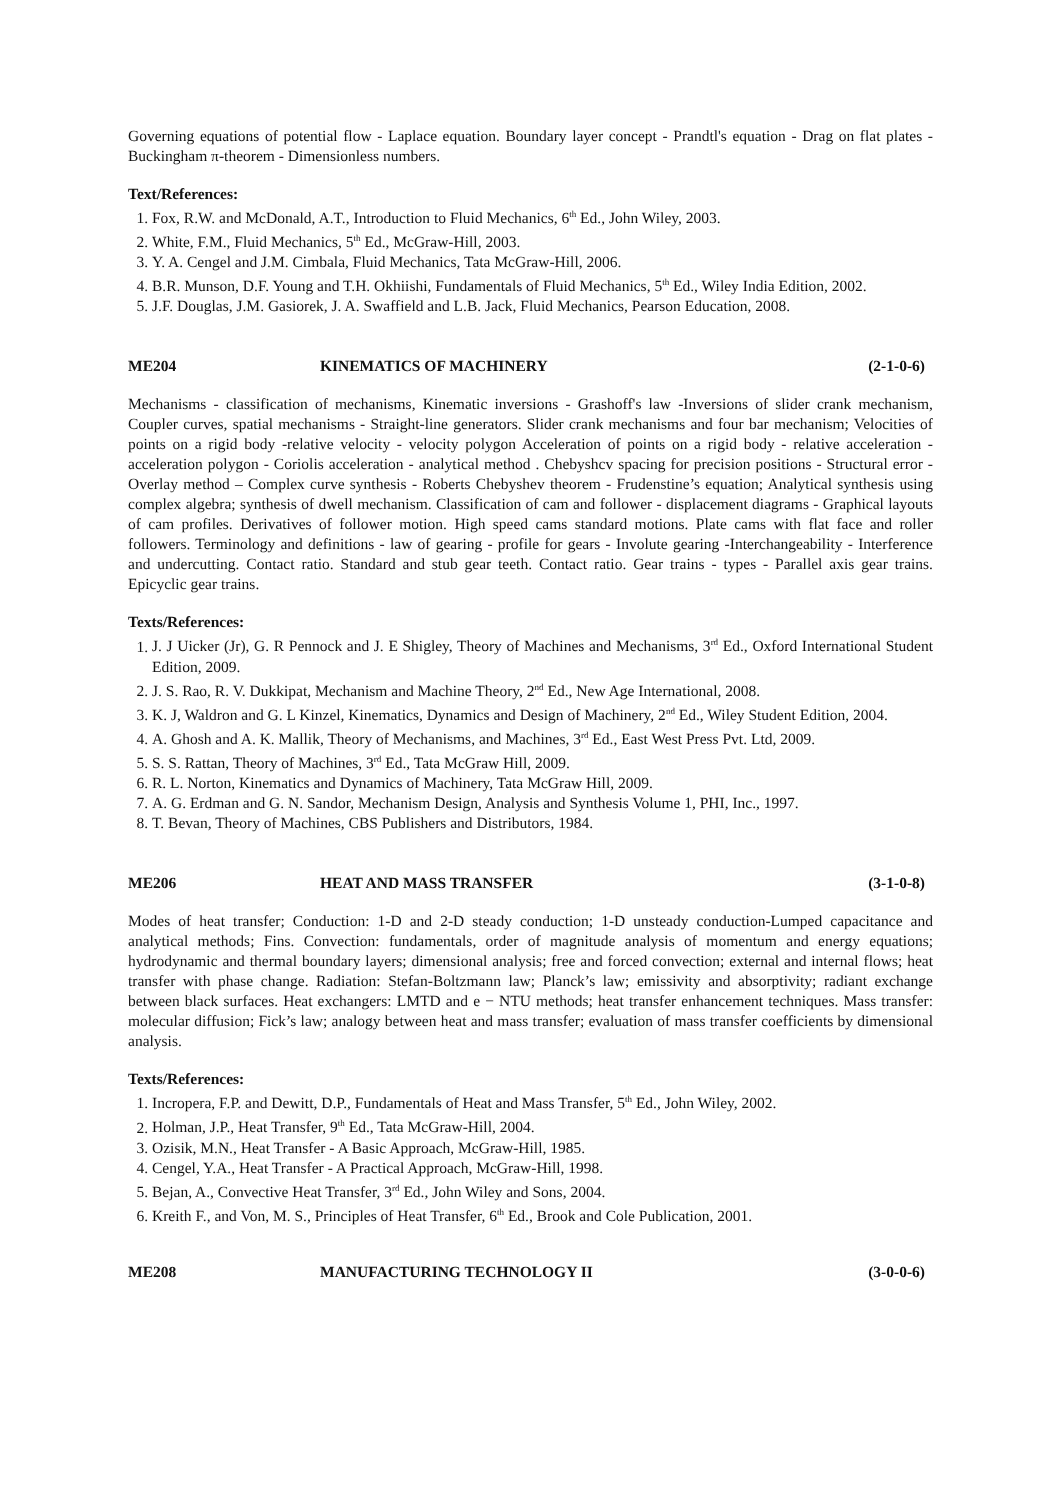Governing equations of potential flow - Laplace equation. Boundary layer concept - Prandtl's equation - Drag on flat plates - Buckingham π-theorem - Dimensionless numbers.
Text/References:
1. Fox, R.W. and McDonald, A.T., Introduction to Fluid Mechanics, 6<sup>th</sup> Ed., John Wiley, 2003.
2. White, F.M., Fluid Mechanics, 5<sup>th</sup> Ed., McGraw-Hill, 2003.
3. Y. A. Cengel and J.M. Cimbala, Fluid Mechanics, Tata McGraw-Hill, 2006.
4. B.R. Munson, D.F. Young and T.H. Okhiishi, Fundamentals of Fluid Mechanics, 5<sup>th</sup> Ed., Wiley India Edition, 2002.
5. J.F. Douglas, J.M. Gasiorek, J. A. Swaffield and L.B. Jack, Fluid Mechanics, Pearson Education, 2008.
ME204 KINEMATICS OF MACHINERY (2-1-0-6)
Mechanisms - classification of mechanisms, Kinematic inversions - Grashoff's law -Inversions of slider crank mechanism, Coupler curves, spatial mechanisms - Straight-line generators. Slider crank mechanisms and four bar mechanism; Velocities of points on a rigid body -relative velocity - velocity polygon Acceleration of points on a rigid body - relative acceleration - acceleration polygon - Coriolis acceleration - analytical method . Chebyshcv spacing for precision positions - Structural error - Overlay method – Complex curve synthesis - Roberts Chebyshev theorem - Frudenstine’s equation; Analytical synthesis using complex algebra; synthesis of dwell mechanism. Classification of cam and follower - displacement diagrams - Graphical layouts of cam profiles. Derivatives of follower motion. High speed cams standard motions. Plate cams with flat face and roller followers. Terminology and definitions - law of gearing - profile for gears - Involute gearing -Interchangeability - Interference and undercutting. Contact ratio. Standard and stub gear teeth. Contact ratio. Gear trains - types - Parallel axis gear trains. Epicyclic gear trains.
Texts/References:
1. J. J Uicker (Jr), G. R Pennock and J. E Shigley, Theory of Machines and Mechanisms, 3<sup>rd</sup> Ed., Oxford International Student Edition, 2009.
2. J. S. Rao, R. V. Dukkipat, Mechanism and Machine Theory, 2<sup>nd</sup> Ed., New Age International, 2008.
3. K. J, Waldron and G. L Kinzel, Kinematics, Dynamics and Design of Machinery, 2<sup>nd</sup> Ed., Wiley Student Edition, 2004.
4. A. Ghosh and A. K. Mallik, Theory of Mechanisms, and Machines, 3<sup>rd</sup> Ed., East West Press Pvt. Ltd, 2009.
5. S. S. Rattan, Theory of Machines, 3<sup>rd</sup> Ed., Tata McGraw Hill, 2009.
6. R. L. Norton, Kinematics and Dynamics of Machinery, Tata McGraw Hill, 2009.
7. A. G. Erdman and G. N. Sandor, Mechanism Design, Analysis and Synthesis Volume 1, PHI, Inc., 1997.
8. T. Bevan, Theory of Machines, CBS Publishers and Distributors, 1984.
ME206 HEAT AND MASS TRANSFER (3-1-0-8)
Modes of heat transfer; Conduction: 1-D and 2-D steady conduction; 1-D unsteady conduction-Lumped capacitance and analytical methods; Fins. Convection: fundamentals, order of magnitude analysis of momentum and energy equations; hydrodynamic and thermal boundary layers; dimensional analysis; free and forced convection; external and internal flows; heat transfer with phase change. Radiation: Stefan-Boltzmann law; Planck’s law; emissivity and absorptivity; radiant exchange between black surfaces. Heat exchangers: LMTD and e − NTU methods; heat transfer enhancement techniques. Mass transfer: molecular diffusion; Fick’s law; analogy between heat and mass transfer; evaluation of mass transfer coefficients by dimensional analysis.
Texts/References:
1. Incropera, F.P. and Dewitt, D.P., Fundamentals of Heat and Mass Transfer, 5<sup>th</sup> Ed., John Wiley, 2002.
2. Holman, J.P., Heat Transfer, 9<sup>th</sup> Ed., Tata McGraw-Hill, 2004.
3. Ozisik, M.N., Heat Transfer - A Basic Approach, McGraw-Hill, 1985.
4. Cengel, Y.A., Heat Transfer - A Practical Approach, McGraw-Hill, 1998.
5. Bejan, A., Convective Heat Transfer, 3<sup>rd</sup> Ed., John Wiley and Sons, 2004.
6. Kreith F., and Von, M. S., Principles of Heat Transfer, 6<sup>th</sup> Ed., Brook and Cole Publication, 2001.
ME208 MANUFACTURING TECHNOLOGY II (3-0-0-6)